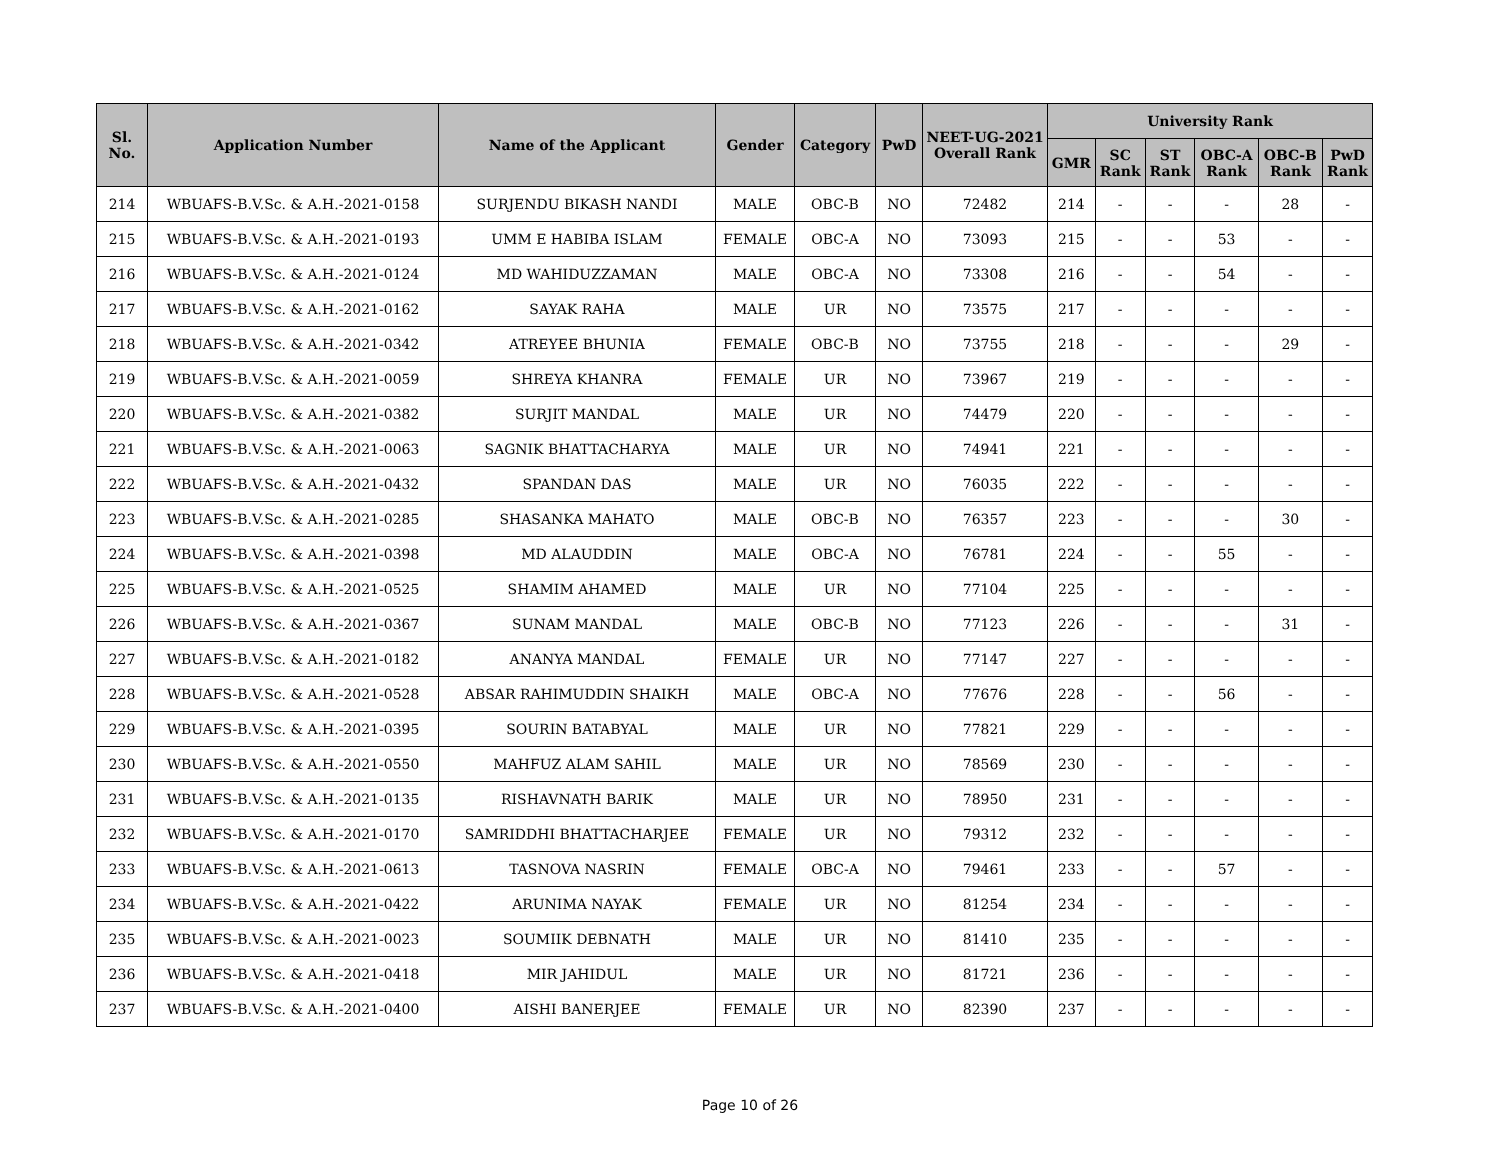| Sl. No. | Application Number | Name of the Applicant | Gender | Category | PwD | NEET-UG-2021 Overall Rank | University Rank | | | | | |
| --- | --- | --- | --- | --- | --- | --- | --- | --- | --- | --- | --- | --- |
| | | | | | | | GMR | SC Rank | ST Rank | OBC-A Rank | OBC-B Rank | PwD Rank |
| 214 | WBUAFS-B.V.Sc. & A.H.-2021-0158 | SURJENDU BIKASH NANDI | MALE | OBC-B | NO | 72482 | 214 | - | - | - | 28 | - |
| 215 | WBUAFS-B.V.Sc. & A.H.-2021-0193 | UMM E HABIBA ISLAM | FEMALE | OBC-A | NO | 73093 | 215 | - | - | 53 | - | - |
| 216 | WBUAFS-B.V.Sc. & A.H.-2021-0124 | MD WAHIDUZZAMAN | MALE | OBC-A | NO | 73308 | 216 | - | - | 54 | - | - |
| 217 | WBUAFS-B.V.Sc. & A.H.-2021-0162 | SAYAK RAHA | MALE | UR | NO | 73575 | 217 | - | - | - | - | - |
| 218 | WBUAFS-B.V.Sc. & A.H.-2021-0342 | ATREYEE BHUNIA | FEMALE | OBC-B | NO | 73755 | 218 | - | - | - | 29 | - |
| 219 | WBUAFS-B.V.Sc. & A.H.-2021-0059 | SHREYA KHANRA | FEMALE | UR | NO | 73967 | 219 | - | - | - | - | - |
| 220 | WBUAFS-B.V.Sc. & A.H.-2021-0382 | SURJIT MANDAL | MALE | UR | NO | 74479 | 220 | - | - | - | - | - |
| 221 | WBUAFS-B.V.Sc. & A.H.-2021-0063 | SAGNIK BHATTACHARYA | MALE | UR | NO | 74941 | 221 | - | - | - | - | - |
| 222 | WBUAFS-B.V.Sc. & A.H.-2021-0432 | SPANDAN DAS | MALE | UR | NO | 76035 | 222 | - | - | - | - | - |
| 223 | WBUAFS-B.V.Sc. & A.H.-2021-0285 | SHASANKA MAHATO | MALE | OBC-B | NO | 76357 | 223 | - | - | - | 30 | - |
| 224 | WBUAFS-B.V.Sc. & A.H.-2021-0398 | MD ALAUDDIN | MALE | OBC-A | NO | 76781 | 224 | - | - | 55 | - | - |
| 225 | WBUAFS-B.V.Sc. & A.H.-2021-0525 | SHAMIM AHAMED | MALE | UR | NO | 77104 | 225 | - | - | - | - | - |
| 226 | WBUAFS-B.V.Sc. & A.H.-2021-0367 | SUNAM MANDAL | MALE | OBC-B | NO | 77123 | 226 | - | - | - | 31 | - |
| 227 | WBUAFS-B.V.Sc. & A.H.-2021-0182 | ANANYA MANDAL | FEMALE | UR | NO | 77147 | 227 | - | - | - | - | - |
| 228 | WBUAFS-B.V.Sc. & A.H.-2021-0528 | ABSAR RAHIMUDDIN SHAIKH | MALE | OBC-A | NO | 77676 | 228 | - | - | 56 | - | - |
| 229 | WBUAFS-B.V.Sc. & A.H.-2021-0395 | SOURIN BATABYAL | MALE | UR | NO | 77821 | 229 | - | - | - | - | - |
| 230 | WBUAFS-B.V.Sc. & A.H.-2021-0550 | MAHFUZ ALAM SAHIL | MALE | UR | NO | 78569 | 230 | - | - | - | - | - |
| 231 | WBUAFS-B.V.Sc. & A.H.-2021-0135 | RISHAVNATH BARIK | MALE | UR | NO | 78950 | 231 | - | - | - | - | - |
| 232 | WBUAFS-B.V.Sc. & A.H.-2021-0170 | SAMRIDDHI BHATTACHARJEE | FEMALE | UR | NO | 79312 | 232 | - | - | - | - | - |
| 233 | WBUAFS-B.V.Sc. & A.H.-2021-0613 | TASNOVA NASRIN | FEMALE | OBC-A | NO | 79461 | 233 | - | - | 57 | - | - |
| 234 | WBUAFS-B.V.Sc. & A.H.-2021-0422 | ARUNIMA NAYAK | FEMALE | UR | NO | 81254 | 234 | - | - | - | - | - |
| 235 | WBUAFS-B.V.Sc. & A.H.-2021-0023 | SOUMIIK DEBNATH | MALE | UR | NO | 81410 | 235 | - | - | - | - | - |
| 236 | WBUAFS-B.V.Sc. & A.H.-2021-0418 | MIR JAHIDUL | MALE | UR | NO | 81721 | 236 | - | - | - | - | - |
| 237 | WBUAFS-B.V.Sc. & A.H.-2021-0400 | AISHI BANERJEE | FEMALE | UR | NO | 82390 | 237 | - | - | - | - | - |
Page 10 of 26